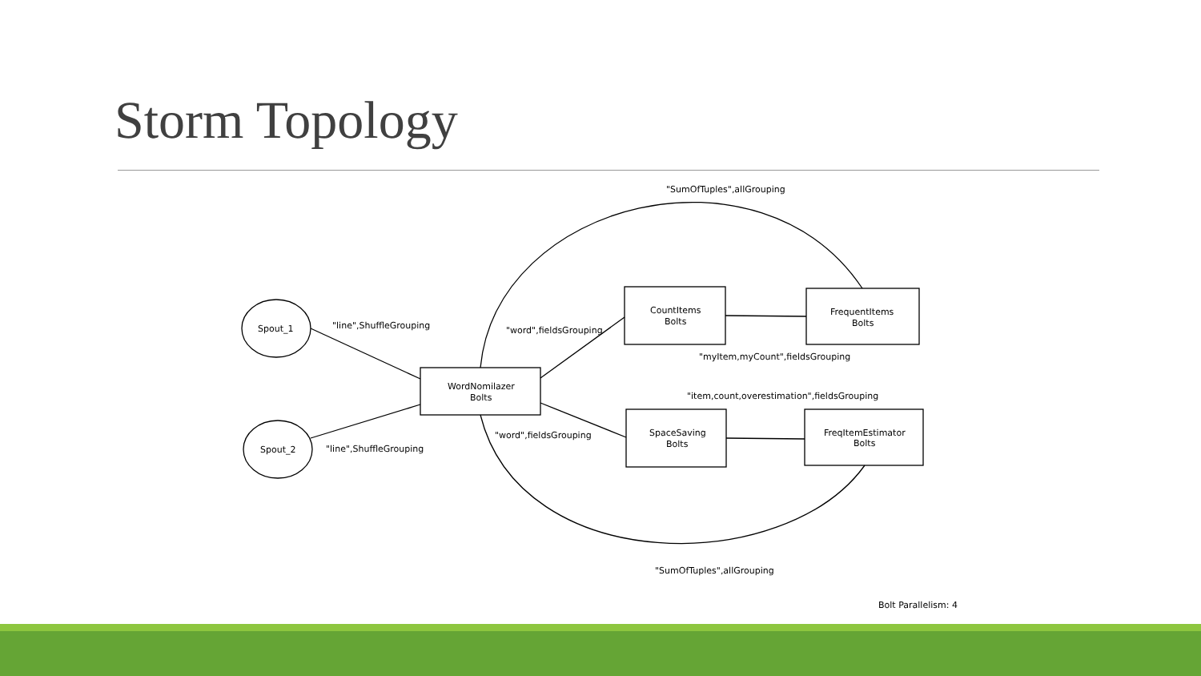Storm Topology
Spout_1
Spout_2
WordNomilazer
Bolts
CountItems
Bolts
FrequentItems
Bolts
SpaceSaving
Bolts
FreqItemEstimator
Bolts
"line",ShuffleGrouping
"line",ShuffleGrouping
"word",fieldsGrouping
"word",fieldsGrouping
"SumOfTuples",allGrouping
"myItem,myCount",fieldsGrouping
"item,count,overestimation",fieldsGrouping
"SumOfTuples",allGrouping
Bolt Parallelism: 4